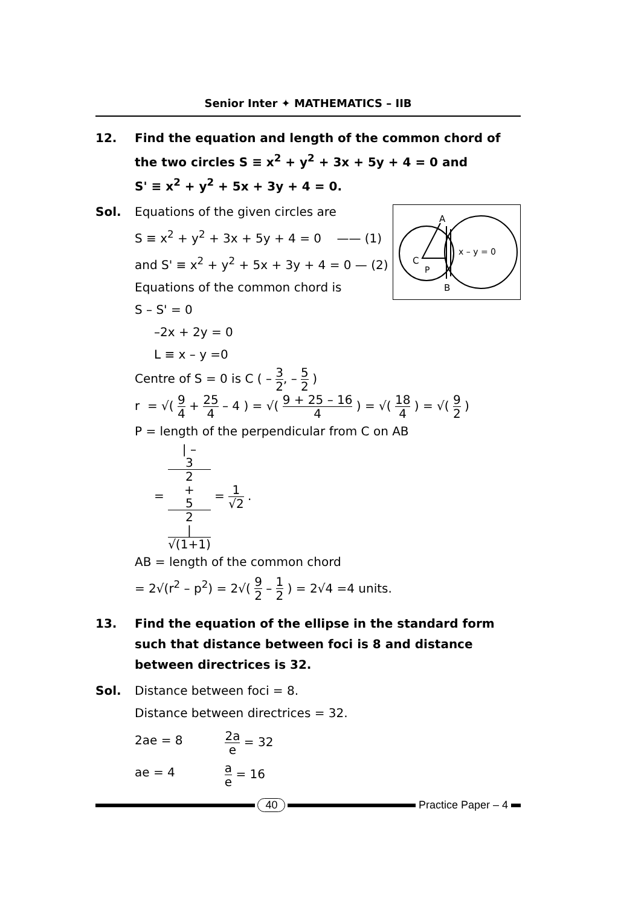Senior Inter ✦ MATHEMATICS – IIB
12. Find the equation and length of the common chord of the two circles S ≡ x<sup>2</sup> + y<sup>2</sup> + 3x + 5y + 4 = 0 and
S' ≡ x<sup>2</sup> + y<sup>2</sup> + 5x + 3y + 4 = 0.
Sol.
A
C
P
B
x – y = 0
Equations of the given circles are
S ≡ x<sup>2</sup> + y<sup>2</sup> + 3x + 5y + 4 = 0 —— (1)
and S' ≡ x<sup>2</sup> + y<sup>2</sup> + 5x + 3y + 4 = 0 — (2)
Equations of the common chord is
S – S' = 0
–2x + 2y = 0
L ≡ x – y =0
Centre of S = 0 is C ( – 3 2, – 5 2 )
r = √( 9 4 + 25 4 – 4 ) = √( 9 + 25 – 16 4 ) = √( 18 4 ) = √( 9 2 )
P = length of the perpendicular from C on AB
= | –
3
2
+
5
2
| √(1+1) = 1 √2 .
AB = length of the common chord
= 2√(r<sup>2</sup> – p<sup>2</sup>) = 2√( 9 2 – 1 2 ) = 2√4 =4 units.
13. Find the equation of the ellipse in the standard form such that distance between foci is 8 and distance between directrices is 32.
Sol. Distance between foci = 8.
Distance between directrices = 32.
2ae = 8
2a e = 32
ae = 4
a e = 16
40 Practice Paper – 4